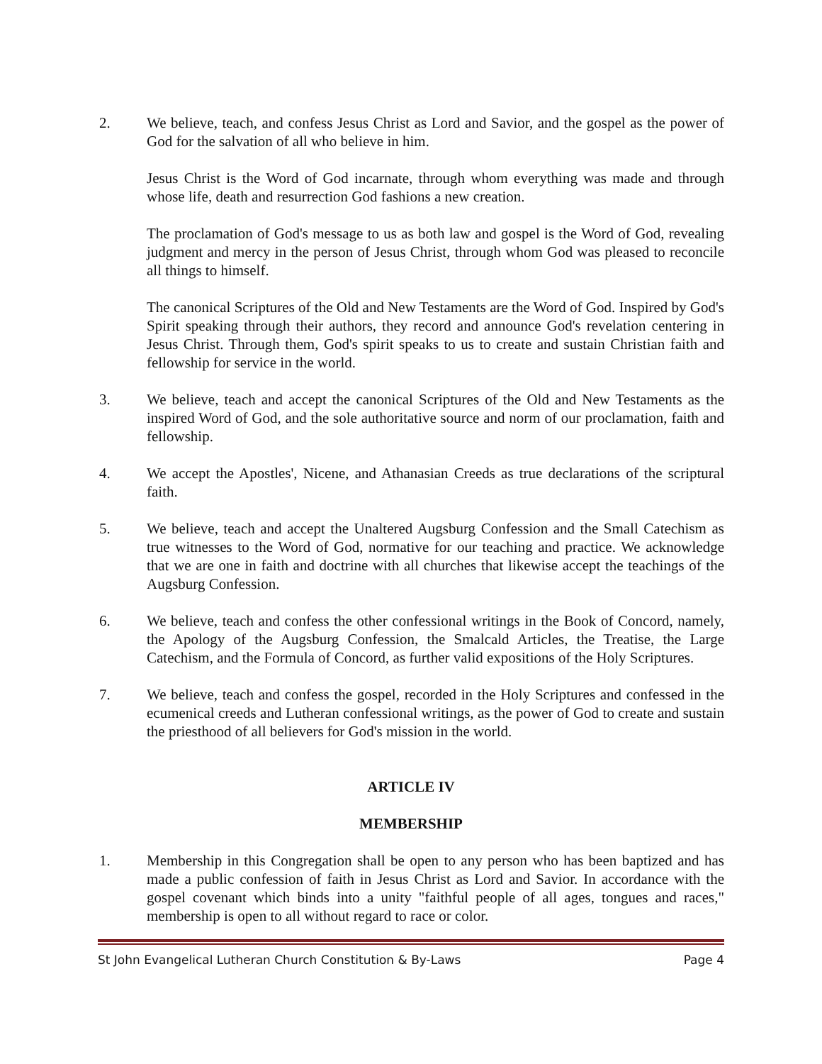2. We believe, teach, and confess Jesus Christ as Lord and Savior, and the gospel as the power of God for the salvation of all who believe in him.
Jesus Christ is the Word of God incarnate, through whom everything was made and through whose life, death and resurrection God fashions a new creation.
The proclamation of God's message to us as both law and gospel is the Word of God, revealing judgment and mercy in the person of Jesus Christ, through whom God was pleased to reconcile all things to himself.
The canonical Scriptures of the Old and New Testaments are the Word of God. Inspired by God's Spirit speaking through their authors, they record and announce God's revelation centering in Jesus Christ. Through them, God's spirit speaks to us to create and sustain Christian faith and fellowship for service in the world.
3. We believe, teach and accept the canonical Scriptures of the Old and New Testaments as the inspired Word of God, and the sole authoritative source and norm of our proclamation, faith and fellowship.
4. We accept the Apostles', Nicene, and Athanasian Creeds as true declarations of the scriptural faith.
5. We believe, teach and accept the Unaltered Augsburg Confession and the Small Catechism as true witnesses to the Word of God, normative for our teaching and practice. We acknowledge that we are one in faith and doctrine with all churches that likewise accept the teachings of the Augsburg Confession.
6. We believe, teach and confess the other confessional writings in the Book of Concord, namely, the Apology of the Augsburg Confession, the Smalcald Articles, the Treatise, the Large Catechism, and the Formula of Concord, as further valid expositions of the Holy Scriptures.
7. We believe, teach and confess the gospel, recorded in the Holy Scriptures and confessed in the ecumenical creeds and Lutheran confessional writings, as the power of God to create and sustain the priesthood of all believers for God's mission in the world.
ARTICLE IV
MEMBERSHIP
1. Membership in this Congregation shall be open to any person who has been baptized and has made a public confession of faith in Jesus Christ as Lord and Savior. In accordance with the gospel covenant which binds into a unity "faithful people of all ages, tongues and races," membership is open to all without regard to race or color.
St John Evangelical Lutheran Church Constitution & By-Laws Page 4